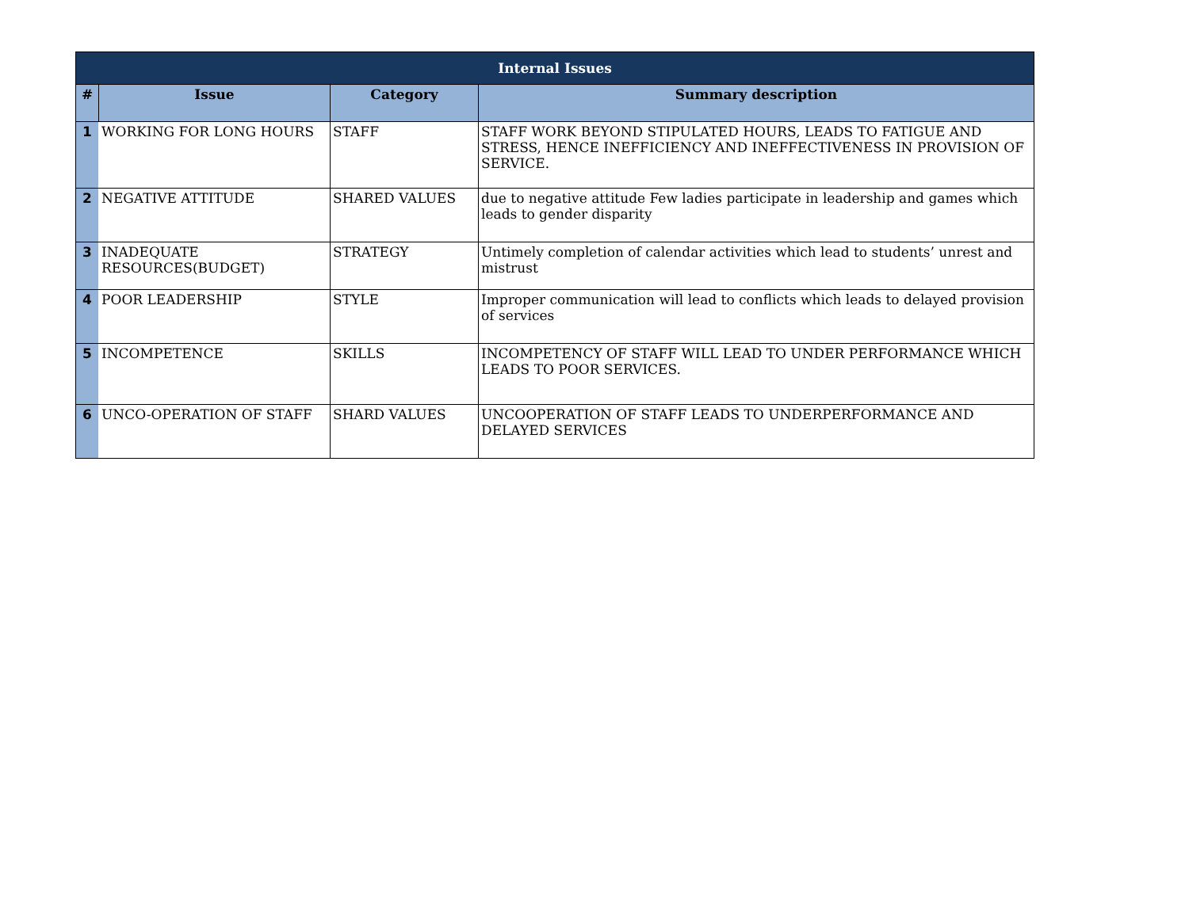| Internal Issues | | | |
| --- | --- | --- | --- |
| # | Issue | Category | Summary description |
| 1 | WORKING FOR LONG HOURS | STAFF | STAFF WORK BEYOND STIPULATED HOURS, LEADS TO FATIGUE AND STRESS, HENCE INEFFICIENCY AND INEFFECTIVENESS IN PROVISION OF SERVICE. |
| 2 | NEGATIVE ATTITUDE | SHARED VALUES | due to negative attitude Few ladies participate in leadership and games which leads to gender disparity |
| 3 | INADEQUATE RESOURCES(BUDGET) | STRATEGY | Untimely completion of calendar activities which lead to students’ unrest and mistrust |
| 4 | POOR LEADERSHIP | STYLE | Improper communication will lead to conflicts which leads to delayed provision of services |
| 5 | INCOMPETENCE | SKILLS | INCOMPETENCY OF STAFF WILL LEAD TO UNDER PERFORMANCE WHICH LEADS TO POOR SERVICES. |
| 6 | UNCO-OPERATION OF STAFF | SHARD VALUES | UNCOOPERATION OF STAFF LEADS TO UNDERPERFORMANCE AND DELAYED SERVICES |